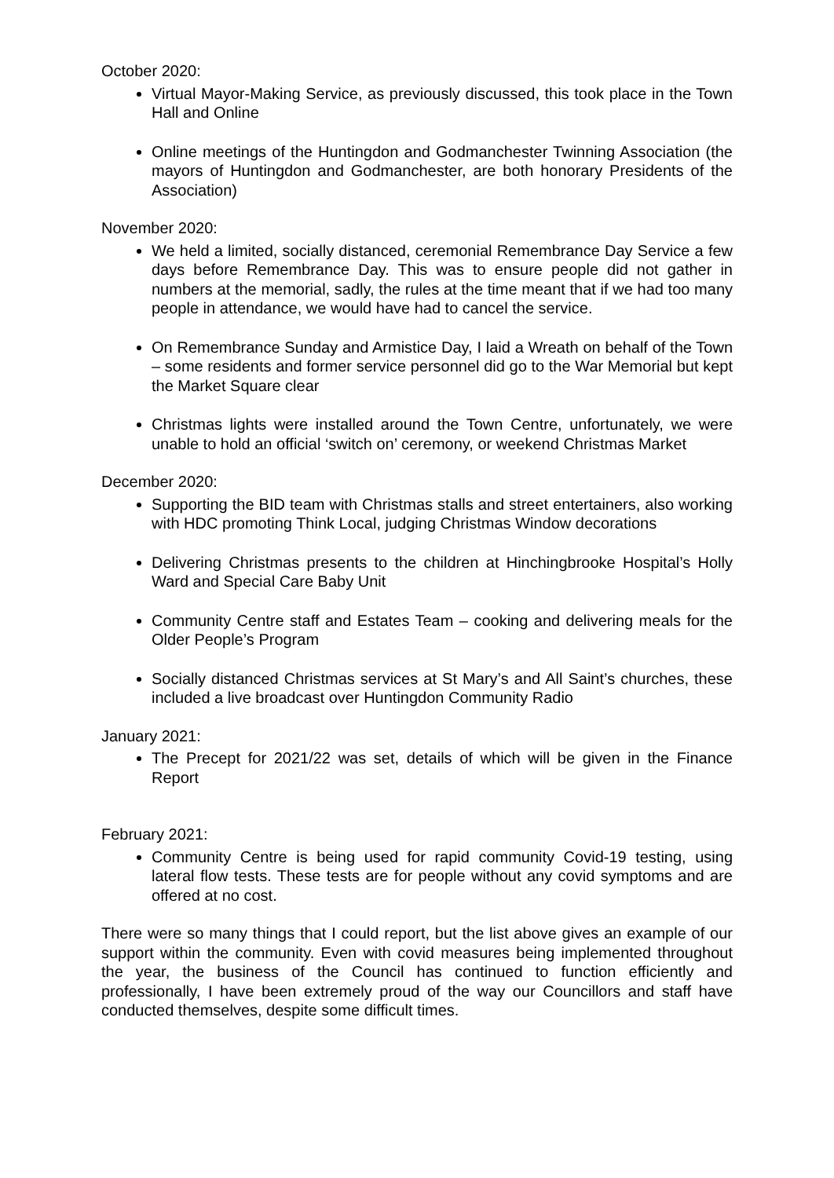October 2020:
Virtual Mayor-Making Service, as previously discussed, this took place in the Town Hall and Online
Online meetings of the Huntingdon and Godmanchester Twinning Association (the mayors of Huntingdon and Godmanchester, are both honorary Presidents of the Association)
November 2020:
We held a limited, socially distanced, ceremonial Remembrance Day Service a few days before Remembrance Day. This was to ensure people did not gather in numbers at the memorial, sadly, the rules at the time meant that if we had too many people in attendance, we would have had to cancel the service.
On Remembrance Sunday and Armistice Day, I laid a Wreath on behalf of the Town – some residents and former service personnel did go to the War Memorial but kept the Market Square clear
Christmas lights were installed around the Town Centre, unfortunately, we were unable to hold an official ‘switch on’ ceremony, or weekend Christmas Market
December 2020:
Supporting the BID team with Christmas stalls and street entertainers, also working with HDC promoting Think Local, judging Christmas Window decorations
Delivering Christmas presents to the children at Hinchingbrooke Hospital’s Holly Ward and Special Care Baby Unit
Community Centre staff and Estates Team – cooking and delivering meals for the Older People’s Program
Socially distanced Christmas services at St Mary’s and All Saint’s churches, these included a live broadcast over Huntingdon Community Radio
January 2021:
The Precept for 2021/22 was set, details of which will be given in the Finance Report
February 2021:
Community Centre is being used for rapid community Covid-19 testing, using lateral flow tests. These tests are for people without any covid symptoms and are offered at no cost.
There were so many things that I could report, but the list above gives an example of our support within the community. Even with covid measures being implemented throughout the year, the business of the Council has continued to function efficiently and professionally, I have been extremely proud of the way our Councillors and staff have conducted themselves, despite some difficult times.